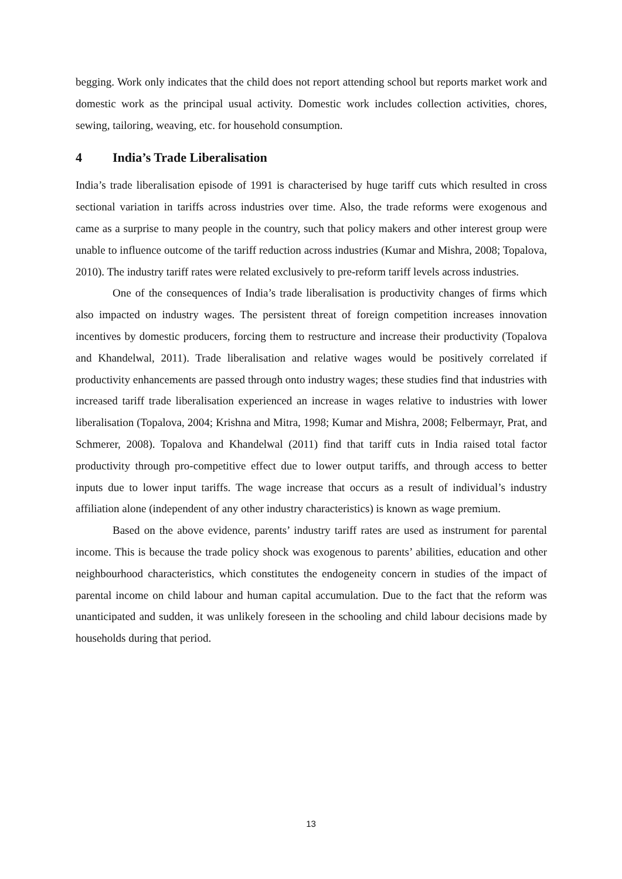begging. Work only indicates that the child does not report attending school but reports market work and domestic work as the principal usual activity. Domestic work includes collection activities, chores, sewing, tailoring, weaving, etc. for household consumption.
4 India’s Trade Liberalisation
India’s trade liberalisation episode of 1991 is characterised by huge tariff cuts which resulted in cross sectional variation in tariffs across industries over time. Also, the trade reforms were exogenous and came as a surprise to many people in the country, such that policy makers and other interest group were unable to influence outcome of the tariff reduction across industries (Kumar and Mishra, 2008; Topalova, 2010). The industry tariff rates were related exclusively to pre-reform tariff levels across industries.
One of the consequences of India’s trade liberalisation is productivity changes of firms which also impacted on industry wages. The persistent threat of foreign competition increases innovation incentives by domestic producers, forcing them to restructure and increase their productivity (Topalova and Khandelwal, 2011). Trade liberalisation and relative wages would be positively correlated if productivity enhancements are passed through onto industry wages; these studies find that industries with increased tariff trade liberalisation experienced an increase in wages relative to industries with lower liberalisation (Topalova, 2004; Krishna and Mitra, 1998; Kumar and Mishra, 2008; Felbermayr, Prat, and Schmerer, 2008). Topalova and Khandelwal (2011) find that tariff cuts in India raised total factor productivity through pro-competitive effect due to lower output tariffs, and through access to better inputs due to lower input tariffs. The wage increase that occurs as a result of individual’s industry affiliation alone (independent of any other industry characteristics) is known as wage premium.
Based on the above evidence, parents’ industry tariff rates are used as instrument for parental income. This is because the trade policy shock was exogenous to parents’ abilities, education and other neighbourhood characteristics, which constitutes the endogeneity concern in studies of the impact of parental income on child labour and human capital accumulation. Due to the fact that the reform was unanticipated and sudden, it was unlikely foreseen in the schooling and child labour decisions made by households during that period.
13